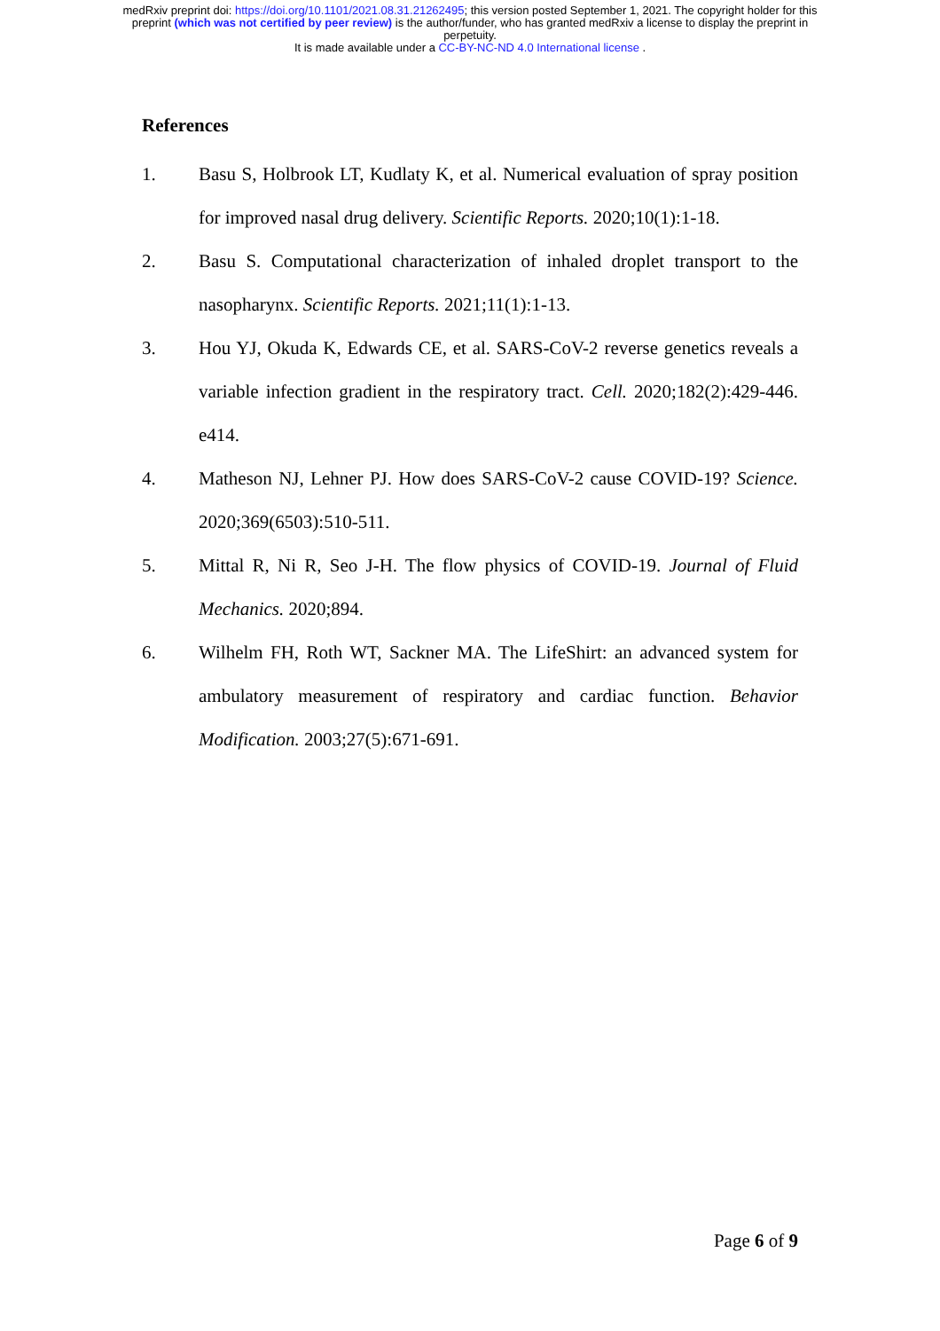medRxiv preprint doi: https://doi.org/10.1101/2021.08.31.21262495; this version posted September 1, 2021. The copyright holder for this
preprint (which was not certified by peer review) is the author/funder, who has granted medRxiv a license to display the preprint in
perpetuity.
It is made available under a CC-BY-NC-ND 4.0 International license .
References
1. Basu S, Holbrook LT, Kudlaty K, et al. Numerical evaluation of spray position for improved nasal drug delivery. Scientific Reports. 2020;10(1):1-18.
2. Basu S. Computational characterization of inhaled droplet transport to the nasopharynx. Scientific Reports. 2021;11(1):1-13.
3. Hou YJ, Okuda K, Edwards CE, et al. SARS-CoV-2 reverse genetics reveals a variable infection gradient in the respiratory tract. Cell. 2020;182(2):429-446. e414.
4. Matheson NJ, Lehner PJ. How does SARS-CoV-2 cause COVID-19? Science. 2020;369(6503):510-511.
5. Mittal R, Ni R, Seo J-H. The flow physics of COVID-19. Journal of Fluid Mechanics. 2020;894.
6. Wilhelm FH, Roth WT, Sackner MA. The LifeShirt: an advanced system for ambulatory measurement of respiratory and cardiac function. Behavior Modification. 2003;27(5):671-691.
Page 6 of 9